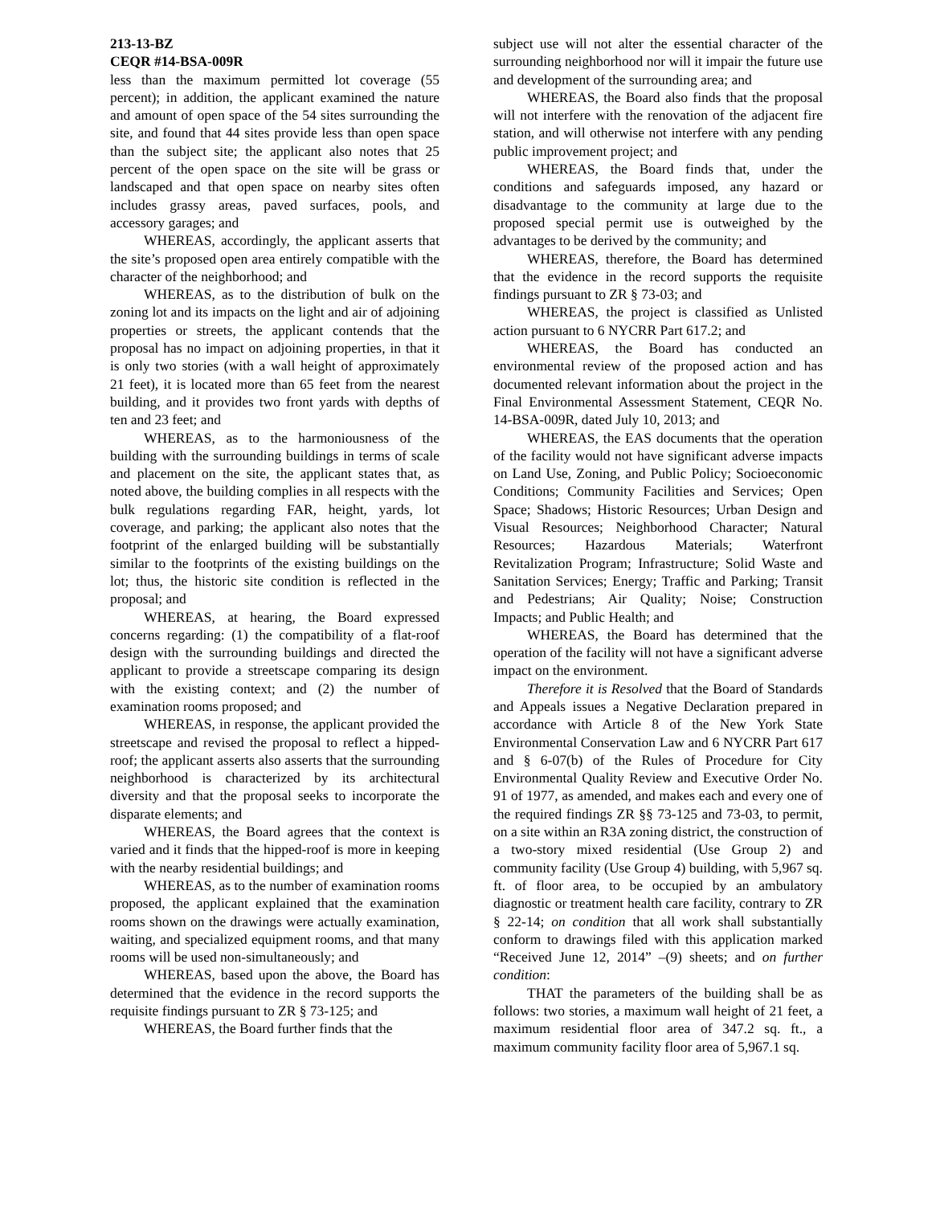213-13-BZ
CEQR #14-BSA-009R
less than the maximum permitted lot coverage (55 percent); in addition, the applicant examined the nature and amount of open space of the 54 sites surrounding the site, and found that 44 sites provide less than open space than the subject site; the applicant also notes that 25 percent of the open space on the site will be grass or landscaped and that open space on nearby sites often includes grassy areas, paved surfaces, pools, and accessory garages; and
WHEREAS, accordingly, the applicant asserts that the site’s proposed open area entirely compatible with the character of the neighborhood; and
WHEREAS, as to the distribution of bulk on the zoning lot and its impacts on the light and air of adjoining properties or streets, the applicant contends that the proposal has no impact on adjoining properties, in that it is only two stories (with a wall height of approximately 21 feet), it is located more than 65 feet from the nearest building, and it provides two front yards with depths of ten and 23 feet; and
WHEREAS, as to the harmoniousness of the building with the surrounding buildings in terms of scale and placement on the site, the applicant states that, as noted above, the building complies in all respects with the bulk regulations regarding FAR, height, yards, lot coverage, and parking; the applicant also notes that the footprint of the enlarged building will be substantially similar to the footprints of the existing buildings on the lot; thus, the historic site condition is reflected in the proposal; and
WHEREAS, at hearing, the Board expressed concerns regarding: (1) the compatibility of a flat-roof design with the surrounding buildings and directed the applicant to provide a streetscape comparing its design with the existing context; and (2) the number of examination rooms proposed; and
WHEREAS, in response, the applicant provided the streetscape and revised the proposal to reflect a hipped-roof; the applicant asserts also asserts that the surrounding neighborhood is characterized by its architectural diversity and that the proposal seeks to incorporate the disparate elements; and
WHEREAS, the Board agrees that the context is varied and it finds that the hipped-roof is more in keeping with the nearby residential buildings; and
WHEREAS, as to the number of examination rooms proposed, the applicant explained that the examination rooms shown on the drawings were actually examination, waiting, and specialized equipment rooms, and that many rooms will be used non-simultaneously; and
WHEREAS, based upon the above, the Board has determined that the evidence in the record supports the requisite findings pursuant to ZR § 73-125; and
WHEREAS, the Board further finds that the
subject use will not alter the essential character of the surrounding neighborhood nor will it impair the future use and development of the surrounding area; and
WHEREAS, the Board also finds that the proposal will not interfere with the renovation of the adjacent fire station, and will otherwise not interfere with any pending public improvement project; and
WHEREAS, the Board finds that, under the conditions and safeguards imposed, any hazard or disadvantage to the community at large due to the proposed special permit use is outweighed by the advantages to be derived by the community; and
WHEREAS, therefore, the Board has determined that the evidence in the record supports the requisite findings pursuant to ZR § 73-03; and
WHEREAS, the project is classified as Unlisted action pursuant to 6 NYCRR Part 617.2; and
WHEREAS, the Board has conducted an environmental review of the proposed action and has documented relevant information about the project in the Final Environmental Assessment Statement, CEQR No. 14-BSA-009R, dated July 10, 2013; and
WHEREAS, the EAS documents that the operation of the facility would not have significant adverse impacts on Land Use, Zoning, and Public Policy; Socioeconomic Conditions; Community Facilities and Services; Open Space; Shadows; Historic Resources; Urban Design and Visual Resources; Neighborhood Character; Natural Resources; Hazardous Materials; Waterfront Revitalization Program; Infrastructure; Solid Waste and Sanitation Services; Energy; Traffic and Parking; Transit and Pedestrians; Air Quality; Noise; Construction Impacts; and Public Health; and
WHEREAS, the Board has determined that the operation of the facility will not have a significant adverse impact on the environment.
Therefore it is Resolved that the Board of Standards and Appeals issues a Negative Declaration prepared in accordance with Article 8 of the New York State Environmental Conservation Law and 6 NYCRR Part 617 and § 6-07(b) of the Rules of Procedure for City Environmental Quality Review and Executive Order No. 91 of 1977, as amended, and makes each and every one of the required findings ZR §§ 73-125 and 73-03, to permit, on a site within an R3A zoning district, the construction of a two-story mixed residential (Use Group 2) and community facility (Use Group 4) building, with 5,967 sq. ft. of floor area, to be occupied by an ambulatory diagnostic or treatment health care facility, contrary to ZR § 22-14; on condition that all work shall substantially conform to drawings filed with this application marked “Received June 12, 2014” –(9) sheets; and on further condition:
THAT the parameters of the building shall be as follows: two stories, a maximum wall height of 21 feet, a maximum residential floor area of 347.2 sq. ft., a maximum community facility floor area of 5,967.1 sq.